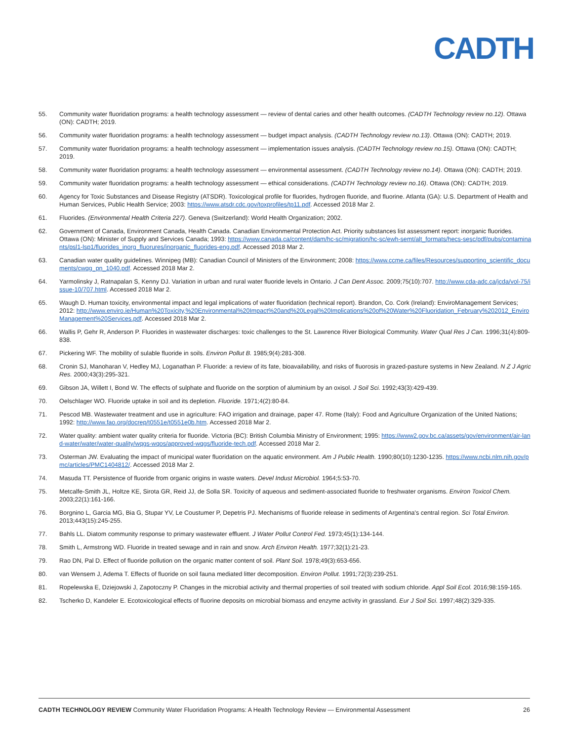CADTH
55. Community water fluoridation programs: a health technology assessment — review of dental caries and other health outcomes. (CADTH Technology review no.12). Ottawa (ON): CADTH; 2019.
56. Community water fluoridation programs: a health technology assessment — budget impact analysis. (CADTH Technology review no.13). Ottawa (ON): CADTH; 2019.
57. Community water fluoridation programs: a health technology assessment — implementation issues analysis. (CADTH Technology review no.15). Ottawa (ON): CADTH; 2019.
58. Community water fluoridation programs: a health technology assessment — environmental assessment. (CADTH Technology review no.14). Ottawa (ON): CADTH; 2019.
59. Community water fluoridation programs: a health technology assessment — ethical considerations. (CADTH Technology review no.16). Ottawa (ON): CADTH; 2019.
60. Agency for Toxic Substances and Disease Registry (ATSDR). Toxicological profile for fluorides, hydrogen fluoride, and fluorine. Atlanta (GA): U.S. Department of Health and Human Services, Public Health Service; 2003: https://www.atsdr.cdc.gov/toxprofiles/tp11.pdf. Accessed 2018 Mar 2.
61. Fluorides. (Environmental Health Criteria 227). Geneva (Switzerland): World Health Organization; 2002.
62. Government of Canada, Environment Canada, Health Canada. Canadian Environmental Protection Act. Priority substances list assessment report: inorganic fluorides. Ottawa (ON): Minister of Supply and Services Canada; 1993: https://www.canada.ca/content/dam/hc-sc/migration/hc-sc/ewh-semt/alt_formats/hecs-sesc/pdf/pubs/contaminants/psl1-lsp1/fluorides_inorg_fluorures/inorganic_fluorides-eng.pdf. Accessed 2018 Mar 2.
63. Canadian water quality guidelines. Winnipeg (MB): Canadian Council of Ministers of the Environment; 2008: https://www.ccme.ca/files/Resources/supporting_scientific_documents/cwqg_pn_1040.pdf. Accessed 2018 Mar 2.
64. Yarmolinsky J, Ratnapalan S, Kenny DJ. Variation in urban and rural water fluoride levels in Ontario. J Can Dent Assoc. 2009;75(10):707. http://www.cda-adc.ca/jcda/vol-75/issue-10/707.html. Accessed 2018 Mar 2.
65. Waugh D. Human toxicity, environmental impact and legal implications of water fluoridation (technical report). Brandon, Co. Cork (Ireland): EnviroManagement Services; 2012: http://www.enviro.ie/Human%20Toxicity,%20Environmental%20Impact%20and%20Legal%20Implications%20of%20Water%20Fluoridation_February%202012_EnviroManagement%20Services.pdf. Accessed 2018 Mar 2.
66. Wallis P, Gehr R, Anderson P. Fluorides in wastewater discharges: toxic challenges to the St. Lawrence River Biological Community. Water Qual Res J Can. 1996;31(4):809-838.
67. Pickering WF. The mobility of sulable fluoride in soils. Environ Pollut B. 1985;9(4):281-308.
68. Cronin SJ, Manoharan V, Hedley MJ, Loganathan P. Fluoride: a review of its fate, bioavailability, and risks of fluorosis in grazed-pasture systems in New Zealand. N Z J Agric Res. 2000;43(3):295-321.
69. Gibson JA, Willett I, Bond W. The effects of sulphate and fluoride on the sorption of aluminium by an oxisol. J Soil Sci. 1992;43(3):429-439.
70. Oelschlager WO. Fluoride uptake in soil and its depletion. Fluoride. 1971;4(2):80-84.
71. Pescod MB. Wastewater treatment and use in agriculture: FAO irrigation and drainage, paper 47. Rome (Italy): Food and Agriculture Organization of the United Nations; 1992: http://www.fao.org/docrep/t0551e/t0551e0b.htm. Accessed 2018 Mar 2.
72. Water quality: ambient water quality criteria for fluoride. Victoria (BC): British Columbia Ministry of Environment; 1995: https://www2.gov.bc.ca/assets/gov/environment/air-land-water/water/water-quality/wqgs-wqos/approved-wqgs/fluoride-tech.pdf. Accessed 2018 Mar 2.
73. Osterman JW. Evaluating the impact of municipal water fluoridation on the aquatic environment. Am J Public Health. 1990;80(10):1230-1235. https://www.ncbi.nlm.nih.gov/pmc/articles/PMC1404812/. Accessed 2018 Mar 2.
74. Masuda TT. Persistence of fluoride from organic origins in waste waters. Devel Indust Microbiol. 1964;5:53-70.
75. Metcalfe-Smith JL, Holtze KE, Sirota GR, Reid JJ, de Solla SR. Toxicity of aqueous and sediment-associated fluoride to freshwater organisms. Environ Toxicol Chem. 2003;22(1):161-166.
76. Borgnino L, Garcia MG, Bia G, Stupar YV, Le Coustumer P, Depetris PJ. Mechanisms of fluoride release in sediments of Argentina's central region. Sci Total Environ. 2013;443(15):245-255.
77. Bahls LL. Diatom community response to primary wastewater effluent. J Water Pollut Control Fed. 1973;45(1):134-144.
78. Smith L, Armstrong WD. Fluoride in treated sewage and in rain and snow. Arch Environ Health. 1977;32(1):21-23.
79. Rao DN, Pal D. Effect of fluoride pollution on the organic matter content of soil. Plant Soil. 1978;49(3):653-656.
80. van Wensem J, Adema T. Effects of fluoride on soil fauna mediated litter decomposition. Environ Pollut. 1991;72(3):239-251.
81. Ropelewska E, Dziejowski J, Zapotoczny P. Changes in the microbial activity and thermal properties of soil treated with sodium chloride. Appl Soil Ecol. 2016;98:159-165.
82. Tscherko D, Kandeler E. Ecotoxicological effects of fluorine deposits on microbial biomass and enzyme activity in grassland. Eur J Soil Sci. 1997;48(2):329-335.
CADTH TECHNOLOGY REVIEW Community Water Fluoridation Programs: A Health Technology Review — Environmental Assessment 26